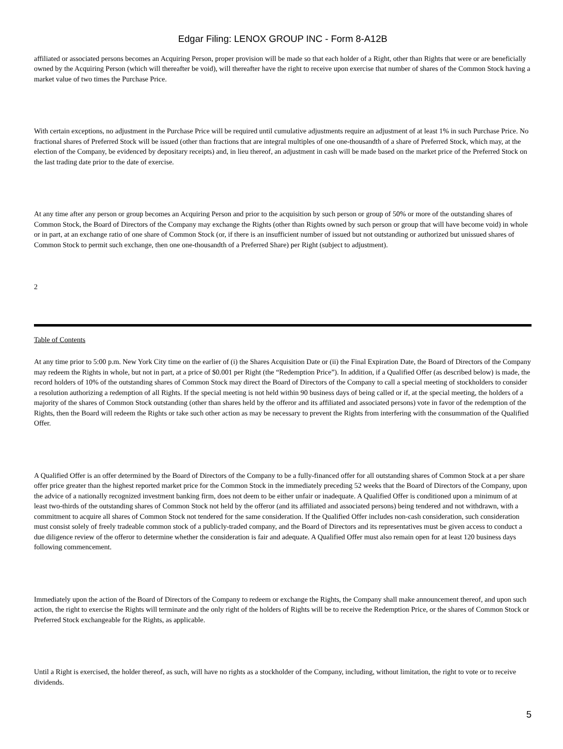Edgar Filing: LENOX GROUP INC - Form 8-A12B
affiliated or associated persons becomes an Acquiring Person, proper provision will be made so that each holder of a Right, other than Rights that were or are beneficially owned by the Acquiring Person (which will thereafter be void), will thereafter have the right to receive upon exercise that number of shares of the Common Stock having a market value of two times the Purchase Price.
With certain exceptions, no adjustment in the Purchase Price will be required until cumulative adjustments require an adjustment of at least 1% in such Purchase Price. No fractional shares of Preferred Stock will be issued (other than fractions that are integral multiples of one one-thousandth of a share of Preferred Stock, which may, at the election of the Company, be evidenced by depositary receipts) and, in lieu thereof, an adjustment in cash will be made based on the market price of the Preferred Stock on the last trading date prior to the date of exercise.
At any time after any person or group becomes an Acquiring Person and prior to the acquisition by such person or group of 50% or more of the outstanding shares of Common Stock, the Board of Directors of the Company may exchange the Rights (other than Rights owned by such person or group that will have become void) in whole or in part, at an exchange ratio of one share of Common Stock (or, if there is an insufficient number of issued but not outstanding or authorized but unissued shares of Common Stock to permit such exchange, then one one-thousandth of a Preferred Share) per Right (subject to adjustment).
2
Table of Contents
At any time prior to 5:00 p.m. New York City time on the earlier of (i) the Shares Acquisition Date or (ii) the Final Expiration Date, the Board of Directors of the Company may redeem the Rights in whole, but not in part, at a price of $0.001 per Right (the “Redemption Price”). In addition, if a Qualified Offer (as described below) is made, the record holders of 10% of the outstanding shares of Common Stock may direct the Board of Directors of the Company to call a special meeting of stockholders to consider a resolution authorizing a redemption of all Rights. If the special meeting is not held within 90 business days of being called or if, at the special meeting, the holders of a majority of the shares of Common Stock outstanding (other than shares held by the offeror and its affiliated and associated persons) vote in favor of the redemption of the Rights, then the Board will redeem the Rights or take such other action as may be necessary to prevent the Rights from interfering with the consummation of the Qualified Offer.
A Qualified Offer is an offer determined by the Board of Directors of the Company to be a fully-financed offer for all outstanding shares of Common Stock at a per share offer price greater than the highest reported market price for the Common Stock in the immediately preceding 52 weeks that the Board of Directors of the Company, upon the advice of a nationally recognized investment banking firm, does not deem to be either unfair or inadequate. A Qualified Offer is conditioned upon a minimum of at least two-thirds of the outstanding shares of Common Stock not held by the offeror (and its affiliated and associated persons) being tendered and not withdrawn, with a commitment to acquire all shares of Common Stock not tendered for the same consideration. If the Qualified Offer includes non-cash consideration, such consideration must consist solely of freely tradeable common stock of a publicly-traded company, and the Board of Directors and its representatives must be given access to conduct a due diligence review of the offeror to determine whether the consideration is fair and adequate. A Qualified Offer must also remain open for at least 120 business days following commencement.
Immediately upon the action of the Board of Directors of the Company to redeem or exchange the Rights, the Company shall make announcement thereof, and upon such action, the right to exercise the Rights will terminate and the only right of the holders of Rights will be to receive the Redemption Price, or the shares of Common Stock or Preferred Stock exchangeable for the Rights, as applicable.
Until a Right is exercised, the holder thereof, as such, will have no rights as a stockholder of the Company, including, without limitation, the right to vote or to receive dividends.
5